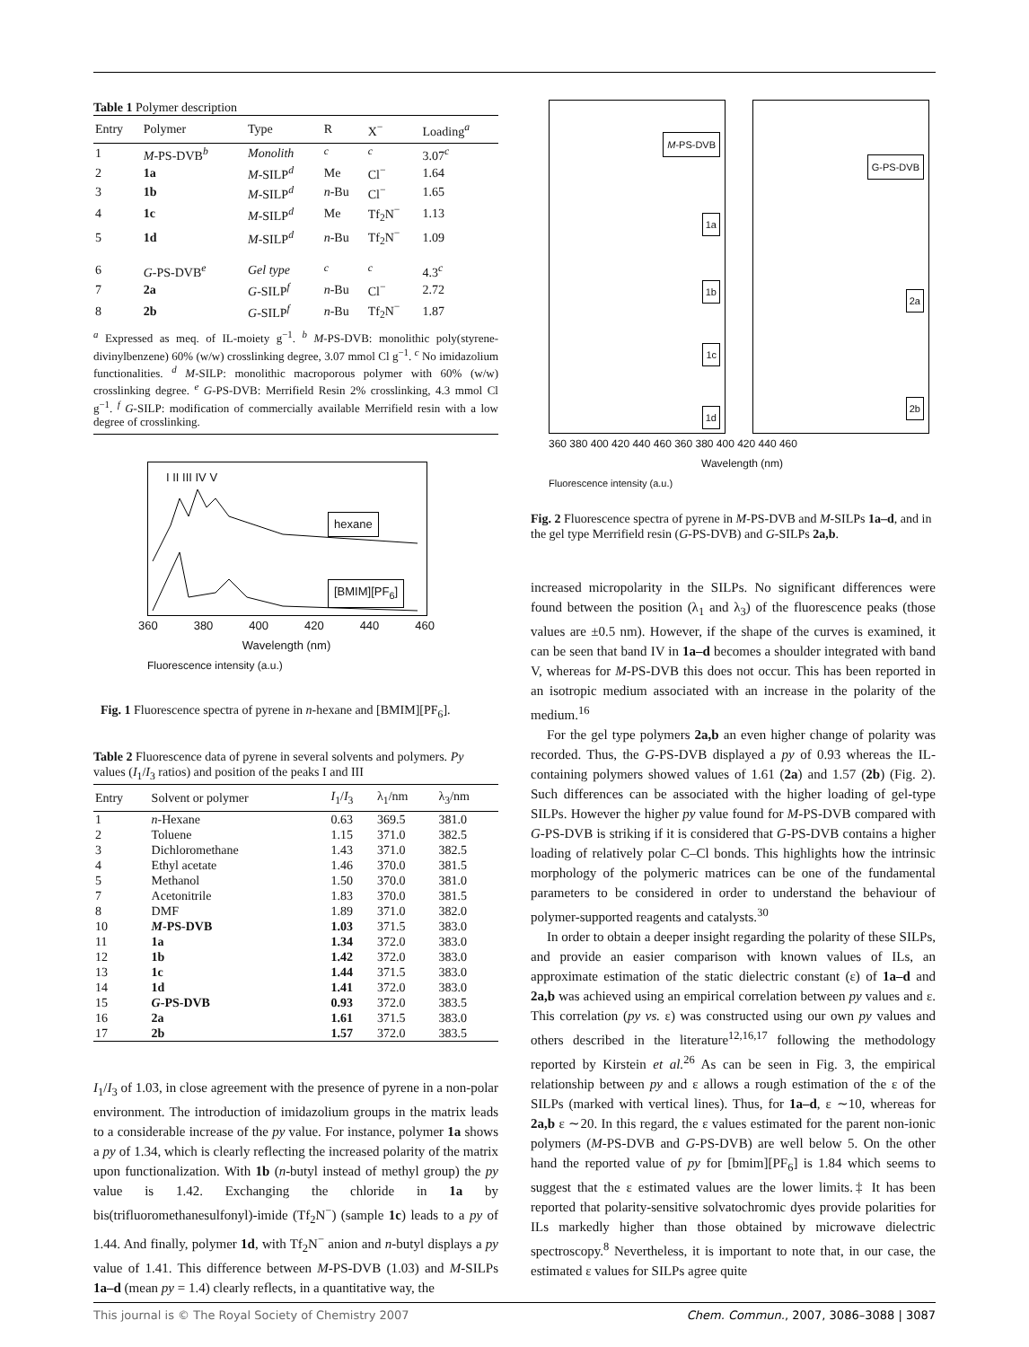Table 1 Polymer description
| Entry | Polymer | Type | R | X<sup>−</sup> | Loading<sup>a</sup> |
| --- | --- | --- | --- | --- | --- |
| 1 | M -PS-DVB<sup>b</sup> | Monolith | <sup>c</sup> | <sup>c</sup> | 3.07<sup>c</sup> |
| 2 | 1a | M -SILP<sup>d</sup> | Me | Cl<sup>−</sup> | 1.64 |
| 3 | 1b | M -SILP<sup>d</sup> | n -Bu | Cl<sup>−</sup> | 1.65 |
| 4 | 1c | M -SILP<sup>d</sup> | Me | Tf<sub>2</sub>N<sup>−</sup> | 1.13 |
| 5 | 1d | M -SILP<sup>d</sup> | n -Bu | Tf<sub>2</sub>N<sup>−</sup> | 1.09 |
| 6 | G -PS-DVB<sup>e</sup> | Gel type | <sup>c</sup> | <sup>c</sup> | 4.3<sup>c</sup> |
| 7 | 2a | G -SILP<sup>f</sup> | n -Bu | Cl<sup>−</sup> | 2.72 |
| 8 | 2b | G -SILP<sup>f</sup> | n -Bu | Tf<sub>2</sub>N<sup>−</sup> | 1.87 |
<sup>a</sup> Expressed as meq. of IL-moiety g<sup>−1</sup>. <sup>b</sup> M-PS-DVB: monolithic poly(styrene-divinylbenzene) 60% (w/w) crosslinking degree, 3.07 mmol Cl g<sup>−1</sup>. <sup>c</sup> No imidazolium functionalities. <sup>d</sup> M-SILP: monolithic macroporous polymer with 60% (w/w) crosslinking degree. <sup>e</sup> G-PS-DVB: Merrifield Resin 2% crosslinking, 4.3 mmol Cl g<sup>−1</sup>. <sup>f</sup> G-SILP: modification of commercially available Merrifield resin with a low degree of crosslinking.
I II III IV V
hexane
[BMIM][PF<sub>6</sub>]
360 380 400 420 440 460
Wavelength (nm)
Fluorescence intensity (a.u.)
Fig. 1 Fluorescence spectra of pyrene in n-hexane and [BMIM][PF<sub>6</sub>].
Table 2 Fluorescence data of pyrene in several solvents and polymers. Py values (I<sub>1</sub>/I<sub>3</sub> ratios) and position of the peaks I and III
| Entry | Solvent or polymer | I<sub>1</sub>/ I<sub>3</sub> | λ<sub>1</sub>/nm | λ<sub>3</sub>/nm |
| --- | --- | --- | --- | --- |
| 1 | n -Hexane | 0.63 | 369.5 | 381.0 |
| 2 | Toluene | 1.15 | 371.0 | 382.5 |
| 3 | Dichloromethane | 1.43 | 371.0 | 382.5 |
| 4 | Ethyl acetate | 1.46 | 370.0 | 381.5 |
| 5 | Methanol | 1.50 | 370.0 | 381.0 |
| 7 | Acetonitrile | 1.83 | 370.0 | 381.5 |
| 8 | DMF | 1.89 | 371.0 | 382.0 |
| 10 | M -PS-DVB | 1.03 | 371.5 | 383.0 |
| 11 | 1a | 1.34 | 372.0 | 383.0 |
| 12 | 1b | 1.42 | 372.0 | 383.0 |
| 13 | 1c | 1.44 | 371.5 | 383.0 |
| 14 | 1d | 1.41 | 372.0 | 383.0 |
| 15 | G -PS-DVB | 0.93 | 372.0 | 383.5 |
| 16 | 2a | 1.61 | 371.5 | 383.0 |
| 17 | 2b | 1.57 | 372.0 | 383.5 |
I<sub>1</sub>/I<sub>3</sub> of 1.03, in close agreement with the presence of pyrene in a non-polar environment. The introduction of imidazolium groups in the matrix leads to a considerable increase of the py value. For instance, polymer 1a shows a py of 1.34, which is clearly reflecting the increased polarity of the matrix upon functionalization. With 1b (n-butyl instead of methyl group) the py value is 1.42. Exchanging the chloride in 1a by bis(trifluoromethanesulfonyl)-imide (Tf<sub>2</sub>N<sup>−</sup>) (sample 1c) leads to a py of 1.44. And finally, polymer 1d, with Tf<sub>2</sub>N<sup>−</sup> anion and n-butyl displays a py value of 1.41. This difference between M-PS-DVB (1.03) and M-SILPs 1a–d (mean py = 1.4) clearly reflects, in a quantitative way, the
M-PS-DVB
1a
1b
1c
1d
G-PS-DVB
2a
2b
360 380 400 420 440 460 360 380 400 420 440 460
Wavelength (nm)
Fluorescence intensity (a.u.)
Fig. 2 Fluorescence spectra of pyrene in M-PS-DVB and M-SILPs 1a–d, and in the gel type Merrifield resin (G-PS-DVB) and G-SILPs 2a,b.
increased micropolarity in the SILPs. No significant differences were found between the position (λ<sub>1</sub> and λ<sub>3</sub>) of the fluorescence peaks (those values are ±0.5 nm). However, if the shape of the curves is examined, it can be seen that band IV in 1a–d becomes a shoulder integrated with band V, whereas for M-PS-DVB this does not occur. This has been reported in an isotropic medium associated with an increase in the polarity of the medium.<sup>16</sup>
For the gel type polymers 2a,b an even higher change of polarity was recorded. Thus, the G-PS-DVB displayed a py of 0.93 whereas the IL-containing polymers showed values of 1.61 (2a) and 1.57 (2b) (Fig. 2). Such differences can be associated with the higher loading of gel-type SILPs. However the higher py value found for M-PS-DVB compared with G-PS-DVB is striking if it is considered that G-PS-DVB contains a higher loading of relatively polar C–Cl bonds. This highlights how the intrinsic morphology of the polymeric matrices can be one of the fundamental parameters to be considered in order to understand the behaviour of polymer-supported reagents and catalysts.<sup>30</sup>
In order to obtain a deeper insight regarding the polarity of these SILPs, and provide an easier comparison with known values of ILs, an approximate estimation of the static dielectric constant (ε) of 1a–d and 2a,b was achieved using an empirical correlation between py values and ε. This correlation (py vs. ε) was constructed using our own py values and others described in the literature<sup>12,16,17</sup> following the methodology reported by Kirstein et al.<sup>26</sup> As can be seen in Fig. 3, the empirical relationship between py and ε allows a rough estimation of the ε of the SILPs (marked with vertical lines). Thus, for 1a–d, ε ∼10, whereas for 2a,b ε ∼20. In this regard, the ε values estimated for the parent non-ionic polymers (M-PS-DVB and G-PS-DVB) are well below 5. On the other hand the reported value of py for [bmim][PF<sub>6</sub>] is 1.84 which seems to suggest that the ε estimated values are the lower limits.‡ It has been reported that polarity-sensitive solvatochromic dyes provide polarities for ILs markedly higher than those obtained by microwave dielectric spectroscopy.<sup>8</sup> Nevertheless, it is important to note that, in our case, the estimated ε values for SILPs agree quite
This journal is © The Royal Society of Chemistry 2007 Chem. Commun., 2007, 3086–3088 | 3087